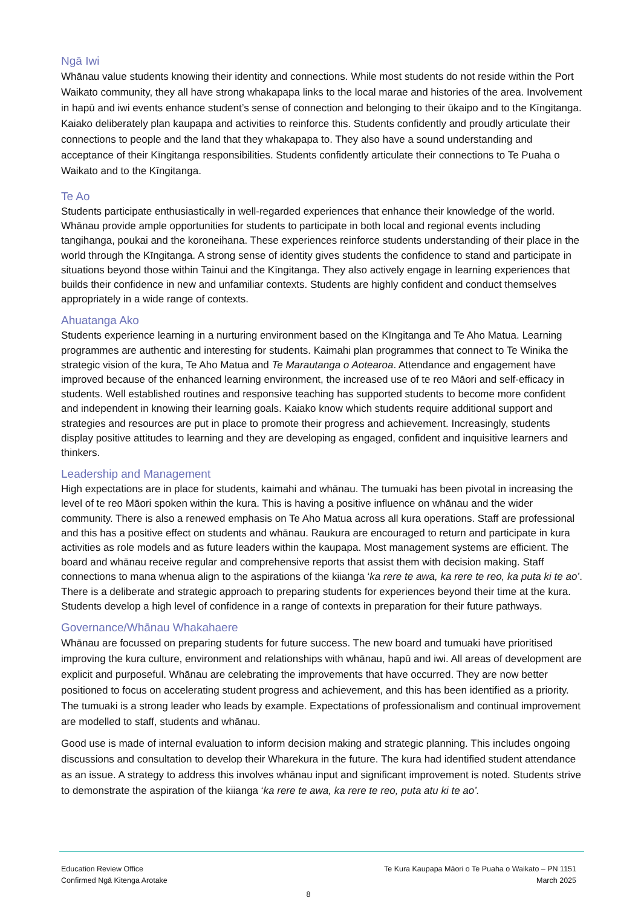Ngā Iwi
Whānau value students knowing their identity and connections. While most students do not reside within the Port Waikato community, they all have strong whakapapa links to the local marae and histories of the area. Involvement in hapū and iwi events enhance student’s sense of connection and belonging to their ūkaipo and to the Kīngitanga. Kaiako deliberately plan kaupapa and activities to reinforce this. Students confidently and proudly articulate their connections to people and the land that they whakapapa to. They also have a sound understanding and acceptance of their Kīngitanga responsibilities. Students confidently articulate their connections to Te Puaha o Waikato and to the Kīngitanga.
Te Ao
Students participate enthusiastically in well-regarded experiences that enhance their knowledge of the world. Whānau provide ample opportunities for students to participate in both local and regional events including tangihanga, poukai and the koroneihana. These experiences reinforce students understanding of their place in the world through the Kīngitanga. A strong sense of identity gives students the confidence to stand and participate in situations beyond those within Tainui and the Kīngitanga. They also actively engage in learning experiences that builds their confidence in new and unfamiliar contexts. Students are highly confident and conduct themselves appropriately in a wide range of contexts.
Ahuatanga Ako
Students experience learning in a nurturing environment based on the Kīngitanga and Te Aho Matua. Learning programmes are authentic and interesting for students. Kaimahi plan programmes that connect to Te Winika the strategic vision of the kura, Te Aho Matua and Te Marautanga o Aotearoa. Attendance and engagement have improved because of the enhanced learning environment, the increased use of te reo Māori and self-efficacy in students. Well established routines and responsive teaching has supported students to become more confident and independent in knowing their learning goals. Kaiako know which students require additional support and strategies and resources are put in place to promote their progress and achievement. Increasingly, students display positive attitudes to learning and they are developing as engaged, confident and inquisitive learners and thinkers.
Leadership and Management
High expectations are in place for students, kaimahi and whānau. The tumuaki has been pivotal in increasing the level of te reo Māori spoken within the kura. This is having a positive influence on whānau and the wider community. There is also a renewed emphasis on Te Aho Matua across all kura operations. Staff are professional and this has a positive effect on students and whānau. Raukura are encouraged to return and participate in kura activities as role models and as future leaders within the kaupapa. Most management systems are efficient. The board and whānau receive regular and comprehensive reports that assist them with decision making. Staff connections to mana whenua align to the aspirations of the kiianga ‘ka rere te awa, ka rere te reo, ka puta ki te ao’. There is a deliberate and strategic approach to preparing students for experiences beyond their time at the kura. Students develop a high level of confidence in a range of contexts in preparation for their future pathways.
Governance/Whānau Whakahaere
Whānau are focussed on preparing students for future success. The new board and tumuaki have prioritised improving the kura culture, environment and relationships with whānau, hapū and iwi. All areas of development are explicit and purposeful. Whānau are celebrating the improvements that have occurred. They are now better positioned to focus on accelerating student progress and achievement, and this has been identified as a priority. The tumuaki is a strong leader who leads by example. Expectations of professionalism and continual improvement are modelled to staff, students and whānau.
Good use is made of internal evaluation to inform decision making and strategic planning. This includes ongoing discussions and consultation to develop their Wharekura in the future. The kura had identified student attendance as an issue. A strategy to address this involves whānau input and significant improvement is noted. Students strive to demonstrate the aspiration of the kiianga ‘ka rere te awa, ka rere te reo, puta atu ki te ao’.
Education Review Office
Confirmed Ngā Kitenga Arotake
Te Kura Kaupapa Māori o Te Puaha o Waikato – PN 1151
March 2025
8